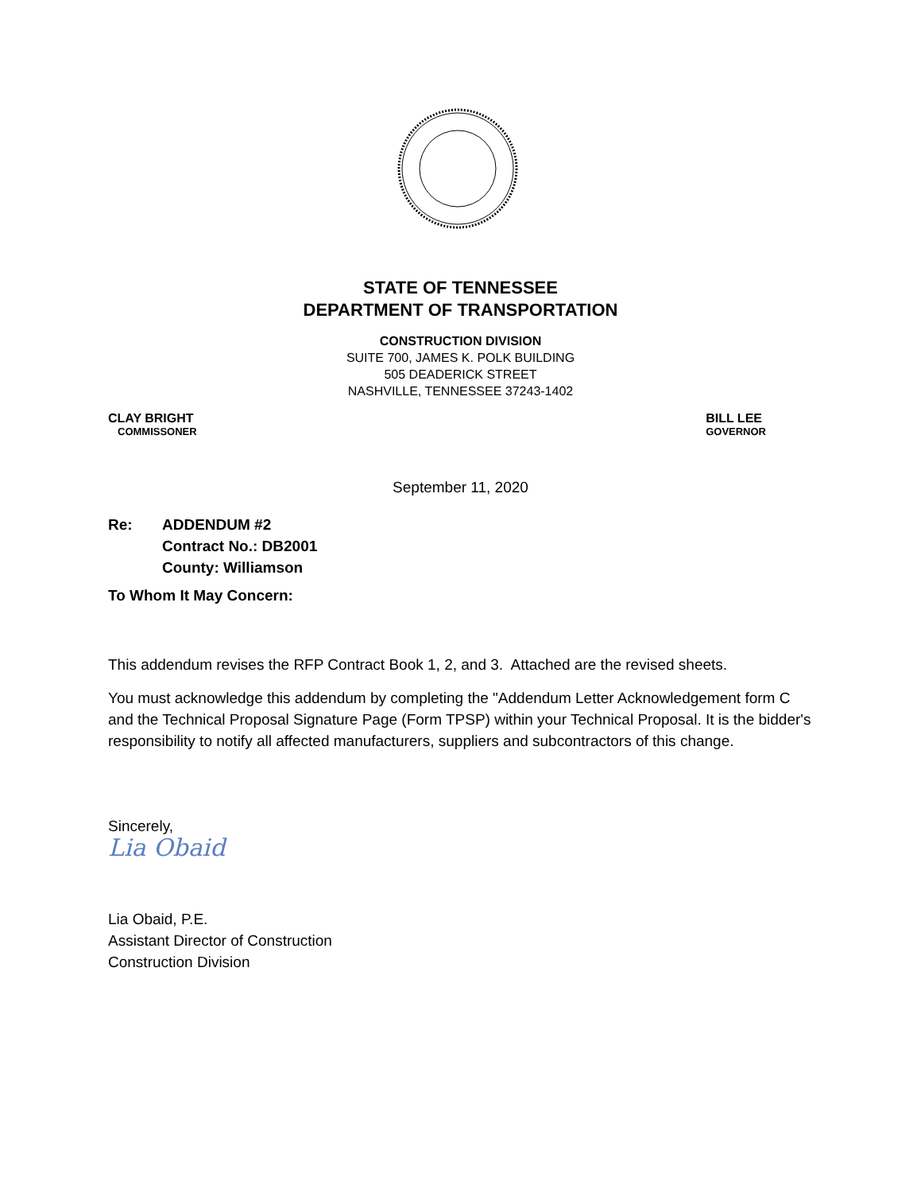STATE OF TENNESSEE
DEPARTMENT OF TRANSPORTATION
CONSTRUCTION DIVISION
SUITE 700, JAMES K. POLK BUILDING
505 DEADERICK STREET
NASHVILLE, TENNESSEE 37243-1402
CLAY BRIGHT
COMMISSONER
BILL LEE
GOVERNOR
September 11, 2020
Re: ADDENDUM #2
Contract No.: DB2001
County: Williamson
To Whom It May Concern:
This addendum revises the RFP Contract Book 1, 2, and 3. Attached are the revised sheets.
You must acknowledge this addendum by completing the "Addendum Letter Acknowledgement form C and the Technical Proposal Signature Page (Form TPSP) within your Technical Proposal. It is the bidder's responsibility to notify all affected manufacturers, suppliers and subcontractors of this change.
Sincerely,
Lia Obaid
Lia Obaid, P.E.
Assistant Director of Construction
Construction Division